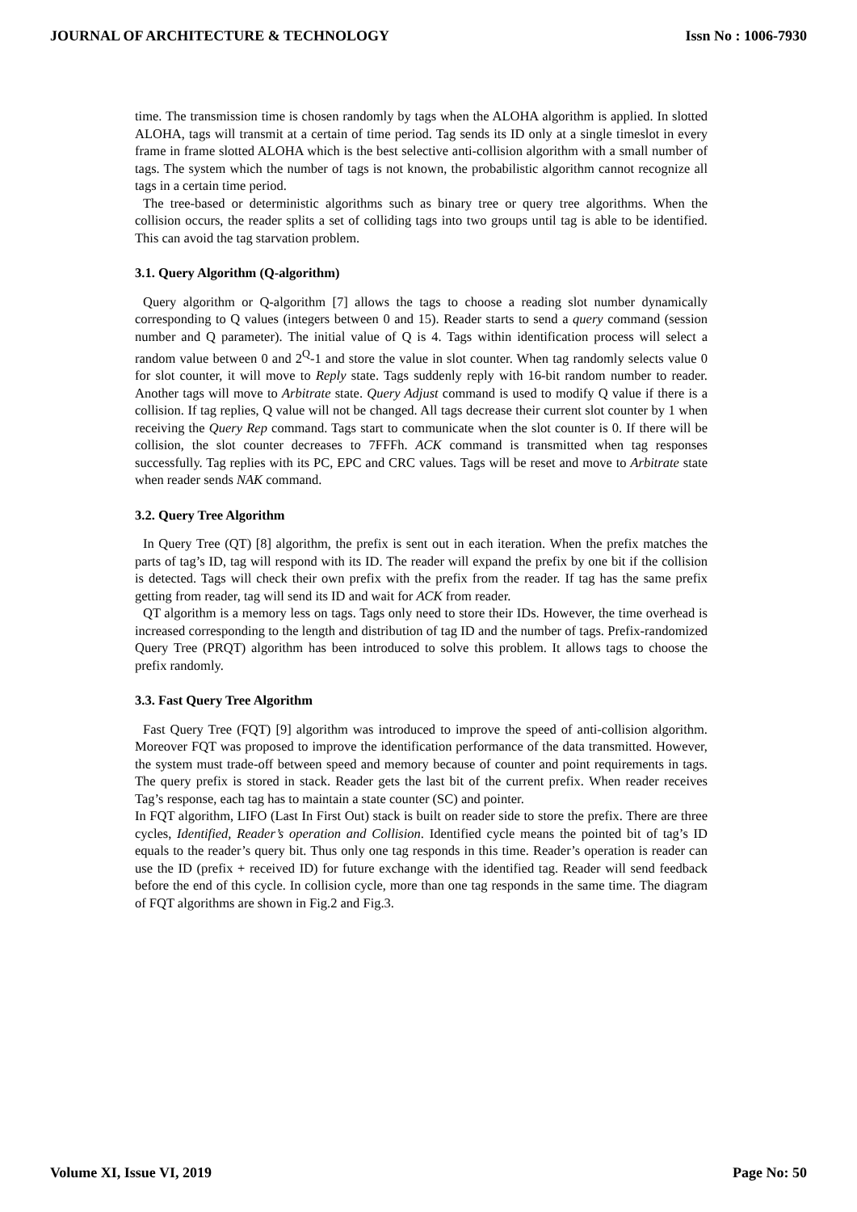JOURNAL OF ARCHITECTURE & TECHNOLOGY Issn No : 1006-7930
time. The transmission time is chosen randomly by tags when the ALOHA algorithm is applied. In slotted ALOHA, tags will transmit at a certain of time period. Tag sends its ID only at a single timeslot in every frame in frame slotted ALOHA which is the best selective anti-collision algorithm with a small number of tags. The system which the number of tags is not known, the probabilistic algorithm cannot recognize all tags in a certain time period.
The tree-based or deterministic algorithms such as binary tree or query tree algorithms. When the collision occurs, the reader splits a set of colliding tags into two groups until tag is able to be identified. This can avoid the tag starvation problem.
3.1. Query Algorithm (Q-algorithm)
Query algorithm or Q-algorithm [7] allows the tags to choose a reading slot number dynamically corresponding to Q values (integers between 0 and 15). Reader starts to send a query command (session number and Q parameter). The initial value of Q is 4. Tags within identification process will select a random value between 0 and 2<sup>Q</sup>-1 and store the value in slot counter. When tag randomly selects value 0 for slot counter, it will move to Reply state. Tags suddenly reply with 16-bit random number to reader. Another tags will move to Arbitrate state. Query Adjust command is used to modify Q value if there is a collision. If tag replies, Q value will not be changed. All tags decrease their current slot counter by 1 when receiving the Query Rep command. Tags start to communicate when the slot counter is 0. If there will be collision, the slot counter decreases to 7FFFh. ACK command is transmitted when tag responses successfully. Tag replies with its PC, EPC and CRC values. Tags will be reset and move to Arbitrate state when reader sends NAK command.
3.2. Query Tree Algorithm
In Query Tree (QT) [8] algorithm, the prefix is sent out in each iteration. When the prefix matches the parts of tag’s ID, tag will respond with its ID. The reader will expand the prefix by one bit if the collision is detected. Tags will check their own prefix with the prefix from the reader. If tag has the same prefix getting from reader, tag will send its ID and wait for ACK from reader.
QT algorithm is a memory less on tags. Tags only need to store their IDs. However, the time overhead is increased corresponding to the length and distribution of tag ID and the number of tags. Prefix-randomized Query Tree (PRQT) algorithm has been introduced to solve this problem. It allows tags to choose the prefix randomly.
3.3. Fast Query Tree Algorithm
Fast Query Tree (FQT) [9] algorithm was introduced to improve the speed of anti-collision algorithm. Moreover FQT was proposed to improve the identification performance of the data transmitted. However, the system must trade-off between speed and memory because of counter and point requirements in tags. The query prefix is stored in stack. Reader gets the last bit of the current prefix. When reader receives Tag’s response, each tag has to maintain a state counter (SC) and pointer.
In FQT algorithm, LIFO (Last In First Out) stack is built on reader side to store the prefix. There are three cycles, Identified, Reader’s operation and Collision. Identified cycle means the pointed bit of tag’s ID equals to the reader’s query bit. Thus only one tag responds in this time. Reader’s operation is reader can use the ID (prefix + received ID) for future exchange with the identified tag. Reader will send feedback before the end of this cycle. In collision cycle, more than one tag responds in the same time. The diagram of FQT algorithms are shown in Fig.2 and Fig.3.
Volume XI, Issue VI, 2019 Page No: 50